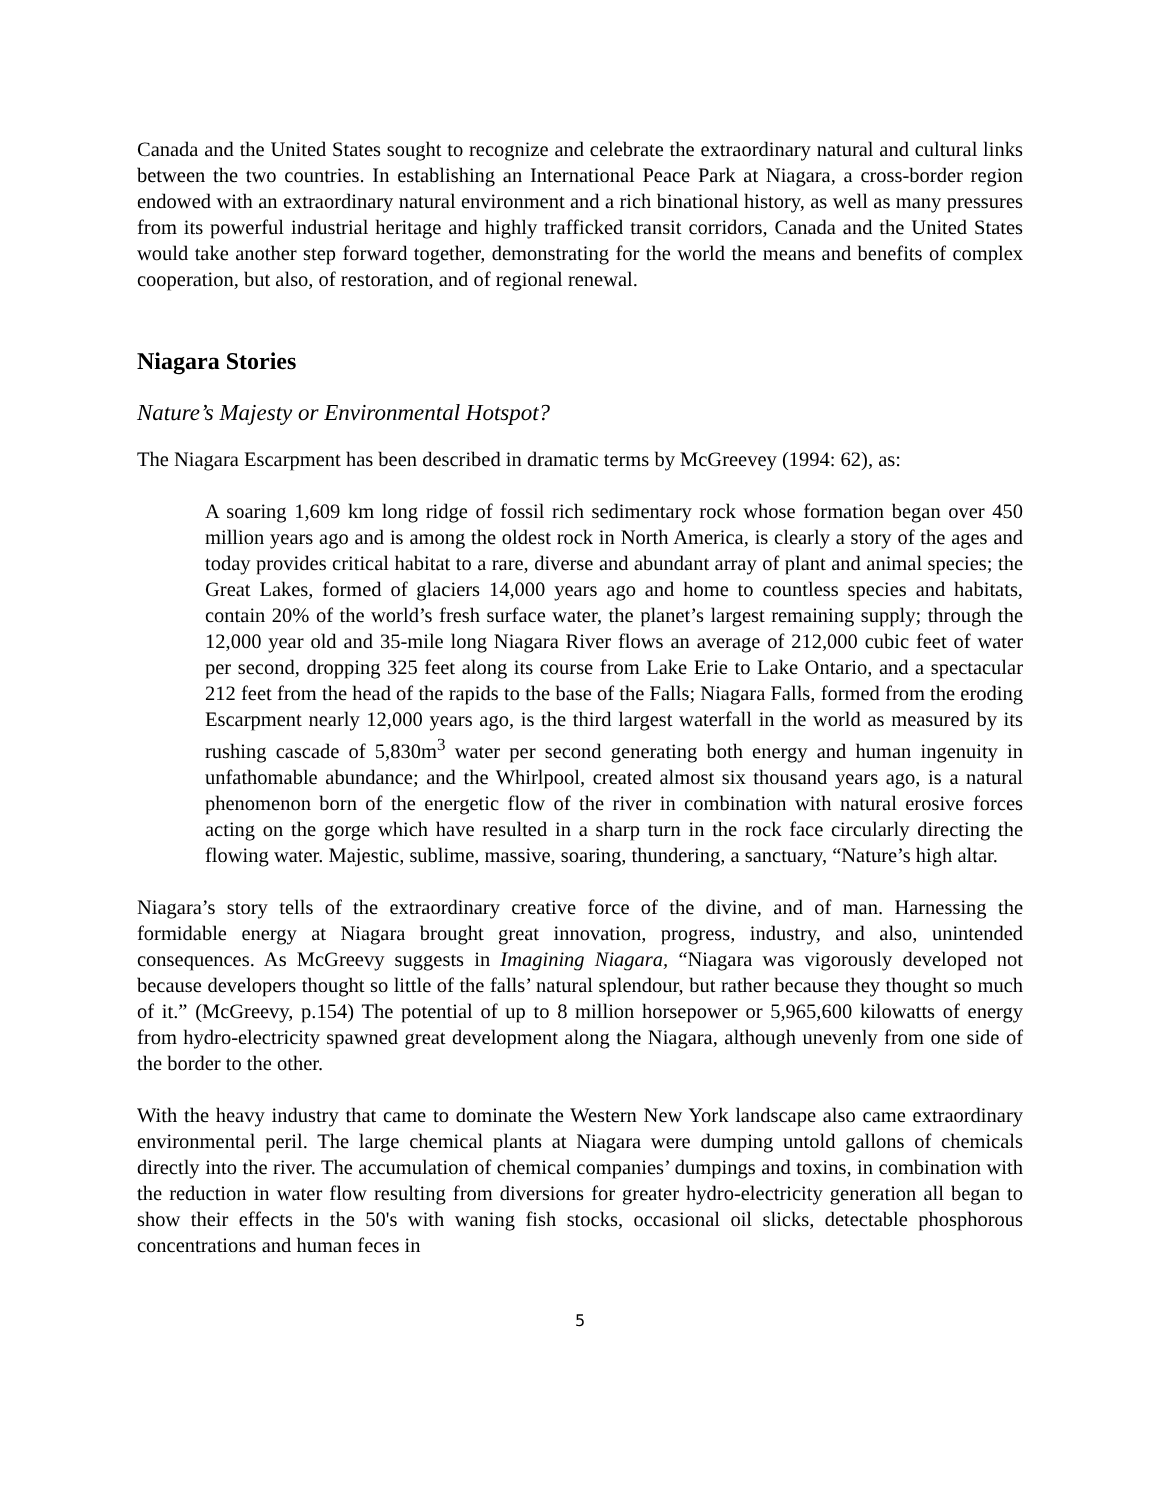Canada and the United States sought to recognize and celebrate the extraordinary natural and cultural links between the two countries. In establishing an International Peace Park at Niagara, a cross-border region endowed with an extraordinary natural environment and a rich binational history, as well as many pressures from its powerful industrial heritage and highly trafficked transit corridors, Canada and the United States would take another step forward together, demonstrating for the world the means and benefits of complex cooperation, but also, of restoration, and of regional renewal.
Niagara Stories
Nature’s Majesty or Environmental Hotspot?
The Niagara Escarpment has been described in dramatic terms by McGreevey (1994: 62), as:
A soaring 1,609 km long ridge of fossil rich sedimentary rock whose formation began over 450 million years ago and is among the oldest rock in North America, is clearly a story of the ages and today provides critical habitat to a rare, diverse and abundant array of plant and animal species; the Great Lakes, formed of glaciers 14,000 years ago and home to countless species and habitats, contain 20% of the world’s fresh surface water, the planet’s largest remaining supply; through the 12,000 year old and 35-mile long Niagara River flows an average of 212,000 cubic feet of water per second, dropping 325 feet along its course from Lake Erie to Lake Ontario, and a spectacular 212 feet from the head of the rapids to the base of the Falls; Niagara Falls, formed from the eroding Escarpment nearly 12,000 years ago, is the third largest waterfall in the world as measured by its rushing cascade of 5,830m<sup>3</sup> water per second generating both energy and human ingenuity in unfathomable abundance; and the Whirlpool, created almost six thousand years ago, is a natural phenomenon born of the energetic flow of the river in combination with natural erosive forces acting on the gorge which have resulted in a sharp turn in the rock face circularly directing the flowing water. Majestic, sublime, massive, soaring, thundering, a sanctuary, “Nature’s high altar.
Niagara’s story tells of the extraordinary creative force of the divine, and of man. Harnessing the formidable energy at Niagara brought great innovation, progress, industry, and also, unintended consequences. As McGreevy suggests in Imagining Niagara, “Niagara was vigorously developed not because developers thought so little of the falls’ natural splendour, but rather because they thought so much of it.” (McGreevy, p.154) The potential of up to 8 million horsepower or 5,965,600 kilowatts of energy from hydro-electricity spawned great development along the Niagara, although unevenly from one side of the border to the other.
With the heavy industry that came to dominate the Western New York landscape also came extraordinary environmental peril. The large chemical plants at Niagara were dumping untold gallons of chemicals directly into the river. The accumulation of chemical companies’ dumpings and toxins, in combination with the reduction in water flow resulting from diversions for greater hydro-electricity generation all began to show their effects in the 50's with waning fish stocks, occasional oil slicks, detectable phosphorous concentrations and human feces in
5